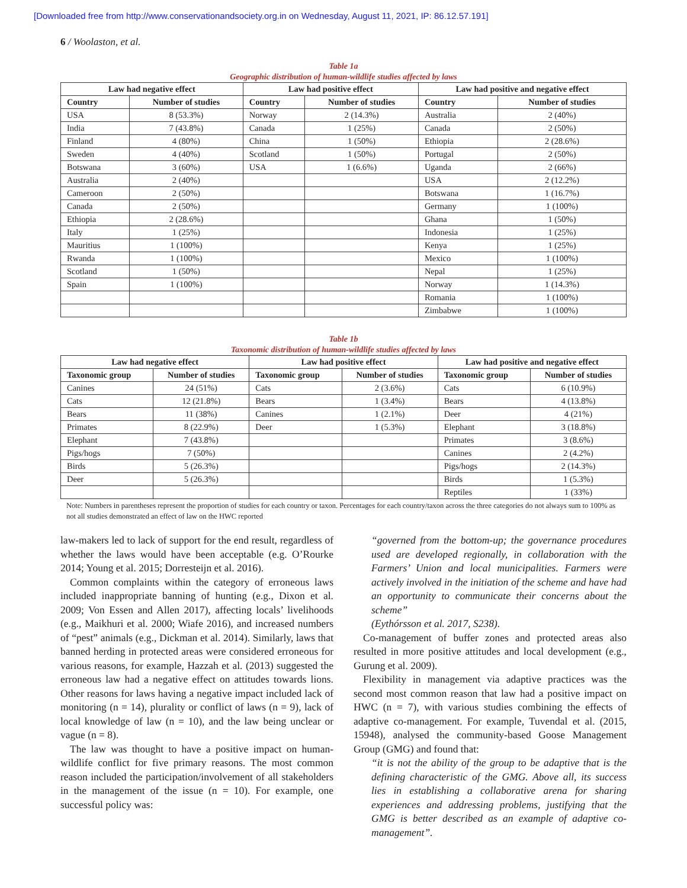[Downloaded free from http://www.conservationandsociety.org.in on Wednesday, August 11, 2021, IP: 86.12.57.191]
6 / Woolaston, et al.
Table 1a
Geographic distribution of human-wildlife studies affected by laws
| Law had negative effect | | Law had positive effect | | Law had positive and negative effect | |
| --- | --- | --- | --- | --- | --- |
| Country | Number of studies | Country | Number of studies | Country | Number of studies |
| USA | 8 (53.3%) | Norway | 2 (14.3%) | Australia | 2 (40%) |
| India | 7 (43.8%) | Canada | 1 (25%) | Canada | 2 (50%) |
| Finland | 4 (80%) | China | 1 (50%) | Ethiopia | 2 (28.6%) |
| Sweden | 4 (40%) | Scotland | 1 (50%) | Portugal | 2 (50%) |
| Botswana | 3 (60%) | USA | 1 (6.6%) | Uganda | 2 (66%) |
| Australia | 2 (40%) | | | USA | 2 (12.2%) |
| Cameroon | 2 (50%) | | | Botswana | 1 (16.7%) |
| Canada | 2 (50%) | | | Germany | 1 (100%) |
| Ethiopia | 2 (28.6%) | | | Ghana | 1 (50%) |
| Italy | 1 (25%) | | | Indonesia | 1 (25%) |
| Mauritius | 1 (100%) | | | Kenya | 1 (25%) |
| Rwanda | 1 (100%) | | | Mexico | 1 (100%) |
| Scotland | 1 (50%) | | | Nepal | 1 (25%) |
| Spain | 1 (100%) | | | Norway | 1 (14.3%) |
| | | | | Romania | 1 (100%) |
| | | | | Zimbabwe | 1 (100%) |
Table 1b
Taxonomic distribution of human-wildlife studies affected by laws
| Law had negative effect | | Law had positive effect | | Law had positive and negative effect | |
| --- | --- | --- | --- | --- | --- |
| Taxonomic group | Number of studies | Taxonomic group | Number of studies | Taxonomic group | Number of studies |
| Canines | 24 (51%) | Cats | 2 (3.6%) | Cats | 6 (10.9%) |
| Cats | 12 (21.8%) | Bears | 1 (3.4%) | Bears | 4 (13.8%) |
| Bears | 11 (38%) | Canines | 1 (2.1%) | Deer | 4 (21%) |
| Primates | 8 (22.9%) | Deer | 1 (5.3%) | Elephant | 3 (18.8%) |
| Elephant | 7 (43.8%) | | | Primates | 3 (8.6%) |
| Pigs/hogs | 7 (50%) | | | Canines | 2 (4.2%) |
| Birds | 5 (26.3%) | | | Pigs/hogs | 2 (14.3%) |
| Deer | 5 (26.3%) | | | Birds | 1 (5.3%) |
| | | | | Reptiles | 1 (33%) |
Note: Numbers in parentheses represent the proportion of studies for each country or taxon. Percentages for each country/taxon across the three categories do not always sum to 100% as not all studies demonstrated an effect of law on the HWC reported
law-makers led to lack of support for the end result, regardless of whether the laws would have been acceptable (e.g. O’Rourke 2014; Young et al. 2015; Dorresteijn et al. 2016).
Common complaints within the category of erroneous laws included inappropriate banning of hunting (e.g., Dixon et al. 2009; Von Essen and Allen 2017), affecting locals’ livelihoods (e.g., Maikhuri et al. 2000; Wiafe 2016), and increased numbers of “pest” animals (e.g., Dickman et al. 2014). Similarly, laws that banned herding in protected areas were considered erroneous for various reasons, for example, Hazzah et al. (2013) suggested the erroneous law had a negative effect on attitudes towards lions. Other reasons for laws having a negative impact included lack of monitoring (n = 14), plurality or conflict of laws (n = 9), lack of local knowledge of law (n = 10), and the law being unclear or vague (n = 8).
The law was thought to have a positive impact on human-wildlife conflict for five primary reasons. The most common reason included the participation/involvement of all stakeholders in the management of the issue (n = 10). For example, one successful policy was:
“governed from the bottom-up; the governance procedures used are developed regionally, in collaboration with the Farmers’ Union and local municipalities. Farmers were actively involved in the initiation of the scheme and have had an opportunity to communicate their concerns about the scheme”
(Eythórsson et al. 2017, S238).
Co-management of buffer zones and protected areas also resulted in more positive attitudes and local development (e.g., Gurung et al. 2009).
Flexibility in management via adaptive practices was the second most common reason that law had a positive impact on HWC (n = 7), with various studies combining the effects of adaptive co-management. For example, Tuvendal et al. (2015, 15948), analysed the community-based Goose Management Group (GMG) and found that:
“it is not the ability of the group to be adaptive that is the defining characteristic of the GMG. Above all, its success lies in establishing a collaborative arena for sharing experiences and addressing problems, justifying that the GMG is better described as an example of adaptive co-management”.